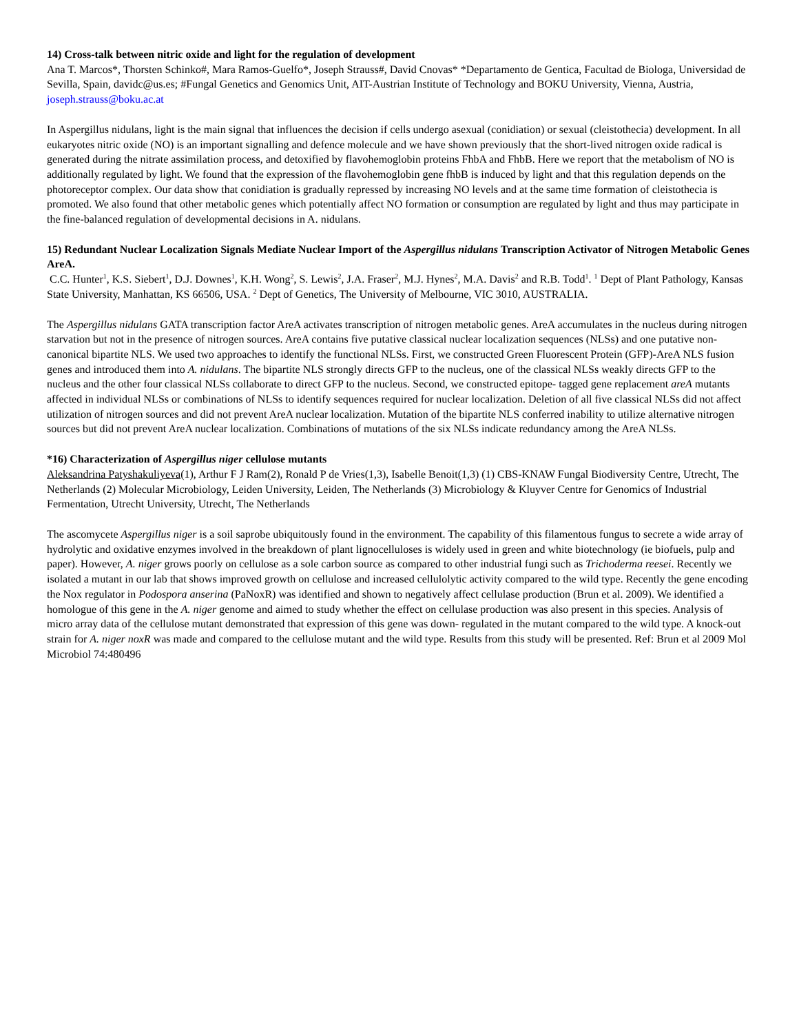14) Cross-talk between nitric oxide and light for the regulation of development
Ana T. Marcos*, Thorsten Schinko#, Mara Ramos-Guelfo*, Joseph Strauss#, David Cnovas* *Departamento de Gentica, Facultad de Biologa, Universidad de Sevilla, Spain, davidc@us.es; #Fungal Genetics and Genomics Unit, AIT-Austrian Institute of Technology and BOKU University, Vienna, Austria, joseph.strauss@boku.ac.at
In Aspergillus nidulans, light is the main signal that influences the decision if cells undergo asexual (conidiation) or sexual (cleistothecia) development. In all eukaryotes nitric oxide (NO) is an important signalling and defence molecule and we have shown previously that the short-lived nitrogen oxide radical is generated during the nitrate assimilation process, and detoxified by flavohemoglobin proteins FhbA and FhbB. Here we report that the metabolism of NO is additionally regulated by light. We found that the expression of the flavohemoglobin gene fhbB is induced by light and that this regulation depends on the photoreceptor complex. Our data show that conidiation is gradually repressed by increasing NO levels and at the same time formation of cleistothecia is promoted. We also found that other metabolic genes which potentially affect NO formation or consumption are regulated by light and thus may participate in the fine-balanced regulation of developmental decisions in A. nidulans.
15) Redundant Nuclear Localization Signals Mediate Nuclear Import of the Aspergillus nidulans Transcription Activator of Nitrogen Metabolic Genes AreA.
C.C. Hunter<sup>1</sup>, K.S. Siebert<sup>1</sup>, D.J. Downes<sup>1</sup>, K.H. Wong<sup>2</sup>, S. Lewis<sup>2</sup>, J.A. Fraser<sup>2</sup>, M.J. Hynes<sup>2</sup>, M.A. Davis<sup>2</sup> and R.B. Todd<sup>1</sup>. <sup>1</sup> Dept of Plant Pathology, Kansas State University, Manhattan, KS 66506, USA. <sup>2</sup> Dept of Genetics, The University of Melbourne, VIC 3010, AUSTRALIA.
The Aspergillus nidulans GATA transcription factor AreA activates transcription of nitrogen metabolic genes. AreA accumulates in the nucleus during nitrogen starvation but not in the presence of nitrogen sources. AreA contains five putative classical nuclear localization sequences (NLSs) and one putative non-canonical bipartite NLS. We used two approaches to identify the functional NLSs. First, we constructed Green Fluorescent Protein (GFP)-AreA NLS fusion genes and introduced them into A. nidulans. The bipartite NLS strongly directs GFP to the nucleus, one of the classical NLSs weakly directs GFP to the nucleus and the other four classical NLSs collaborate to direct GFP to the nucleus. Second, we constructed epitope- tagged gene replacement areA mutants affected in individual NLSs or combinations of NLSs to identify sequences required for nuclear localization. Deletion of all five classical NLSs did not affect utilization of nitrogen sources and did not prevent AreA nuclear localization. Mutation of the bipartite NLS conferred inability to utilize alternative nitrogen sources but did not prevent AreA nuclear localization. Combinations of mutations of the six NLSs indicate redundancy among the AreA NLSs.
*16) Characterization of Aspergillus niger cellulose mutants
Aleksandrina Patyshakuliyeva(1), Arthur F J Ram(2), Ronald P de Vries(1,3), Isabelle Benoit(1,3) (1) CBS-KNAW Fungal Biodiversity Centre, Utrecht, The Netherlands (2) Molecular Microbiology, Leiden University, Leiden, The Netherlands (3) Microbiology & Kluyver Centre for Genomics of Industrial Fermentation, Utrecht University, Utrecht, The Netherlands
The ascomycete Aspergillus niger is a soil saprobe ubiquitously found in the environment. The capability of this filamentous fungus to secrete a wide array of hydrolytic and oxidative enzymes involved in the breakdown of plant lignocelluloses is widely used in green and white biotechnology (ie biofuels, pulp and paper). However, A. niger grows poorly on cellulose as a sole carbon source as compared to other industrial fungi such as Trichoderma reesei. Recently we isolated a mutant in our lab that shows improved growth on cellulose and increased cellulolytic activity compared to the wild type. Recently the gene encoding the Nox regulator in Podospora anserina (PaNoxR) was identified and shown to negatively affect cellulase production (Brun et al. 2009). We identified a homologue of this gene in the A. niger genome and aimed to study whether the effect on cellulase production was also present in this species. Analysis of micro array data of the cellulose mutant demonstrated that expression of this gene was down- regulated in the mutant compared to the wild type. A knock-out strain for A. niger noxR was made and compared to the cellulose mutant and the wild type. Results from this study will be presented. Ref: Brun et al 2009 Mol Microbiol 74:480496